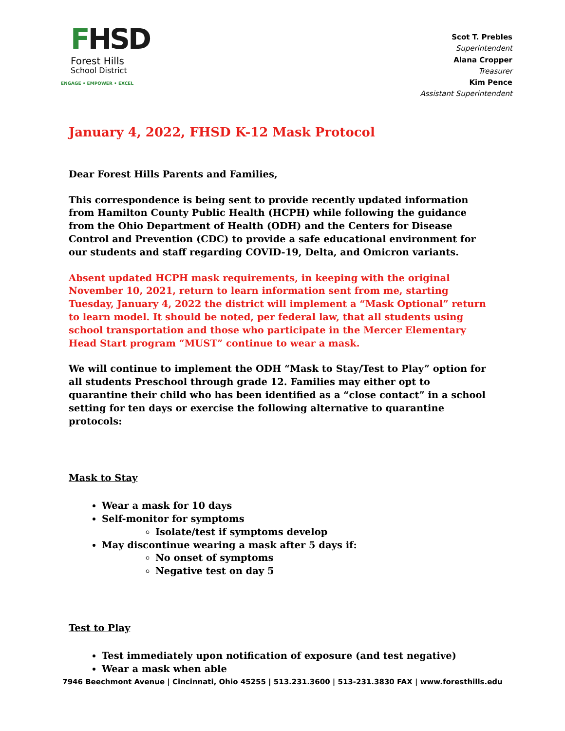FHSD
Forest Hills
School District
ENGAGE • EMPOWER • EXCEL
Scot T. Prebles
Superintendent
Alana Cropper
Treasurer
Kim Pence
Assistant Superintendent
January 4, 2022, FHSD K-12 Mask Protocol
Dear Forest Hills Parents and Families,
This correspondence is being sent to provide recently updated information from Hamilton County Public Health (HCPH) while following the guidance from the Ohio Department of Health (ODH) and the Centers for Disease Control and Prevention (CDC) to provide a safe educational environment for our students and staff regarding COVID-19, Delta, and Omicron variants.
Absent updated HCPH mask requirements, in keeping with the original November 10, 2021, return to learn information sent from me, starting Tuesday, January 4, 2022 the district will implement a “Mask Optional” return to learn model. It should be noted, per federal law, that all students using school transportation and those who participate in the Mercer Elementary Head Start program “MUST” continue to wear a mask.
We will continue to implement the ODH “Mask to Stay/Test to Play” option for all students Preschool through grade 12. Families may either opt to quarantine their child who has been identified as a “close contact” in a school setting for ten days or exercise the following alternative to quarantine protocols:
Mask to Stay
Wear a mask for 10 days
Self-monitor for symptoms
Isolate/test if symptoms develop
May discontinue wearing a mask after 5 days if:
No onset of symptoms
Negative test on day 5
Test to Play
Test immediately upon notification of exposure (and test negative)
Wear a mask when able
7946 Beechmont Avenue | Cincinnati, Ohio 45255 | 513.231.3600 | 513-231.3830 FAX | www.foresthills.edu